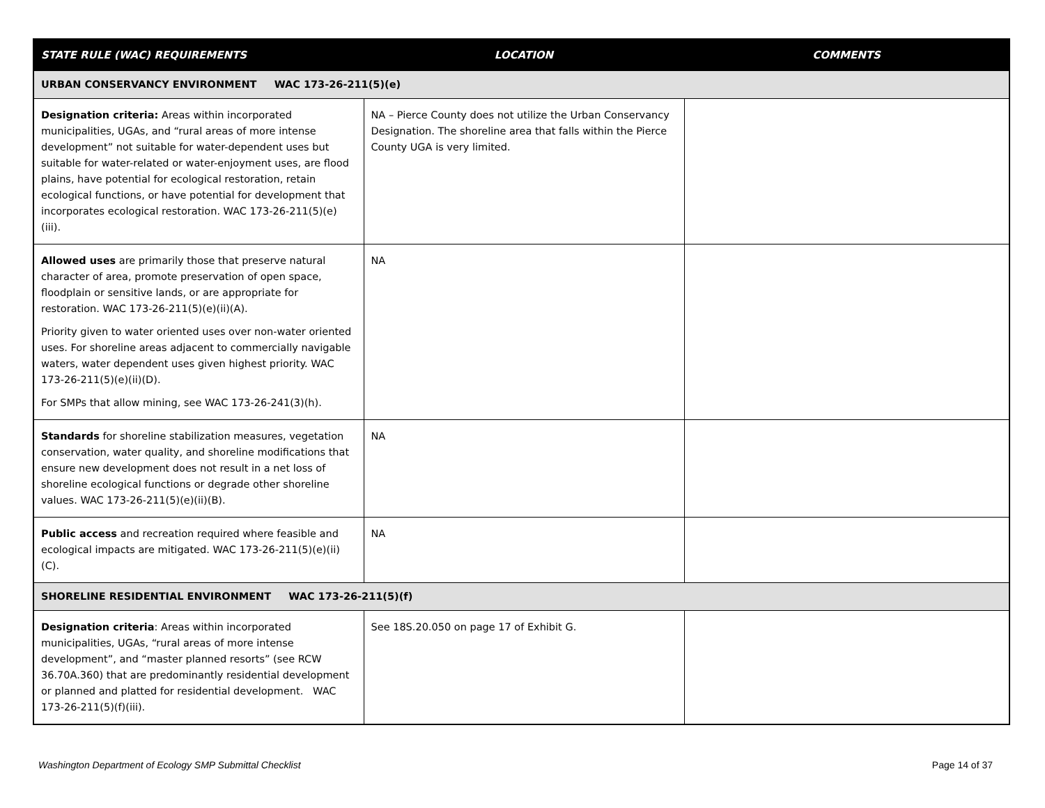| STATE RULE (WAC) REQUIREMENTS | LOCATION | COMMENTS |
| --- | --- | --- |
| URBAN CONSERVANCY ENVIRONMENT WAC 173-26-211(5)(e) | | |
| Designation criteria: Areas within incorporated municipalities, UGAs, and “rural areas of more intense development” not suitable for water-dependent uses but suitable for water-related or water-enjoyment uses, are flood plains, have potential for ecological restoration, retain ecological functions, or have potential for development that incorporates ecological restoration. WAC 173-26-211(5)(e)(iii). | NA – Pierce County does not utilize the Urban Conservancy Designation. The shoreline area that falls within the Pierce County UGA is very limited. | |
| Allowed uses are primarily those that preserve natural character of area, promote preservation of open space, floodplain or sensitive lands, or are appropriate for restoration. WAC 173-26-211(5)(e)(ii)(A). Priority given to water oriented uses over non-water oriented uses. For shoreline areas adjacent to commercially navigable waters, water dependent uses given highest priority. WAC 173-26-211(5)(e)(ii)(D). For SMPs that allow mining, see WAC 173-26-241(3)(h). | NA | |
| Standards for shoreline stabilization measures, vegetation conservation, water quality, and shoreline modifications that ensure new development does not result in a net loss of shoreline ecological functions or degrade other shoreline values. WAC 173-26-211(5)(e)(ii)(B). | NA | |
| Public access and recreation required where feasible and ecological impacts are mitigated. WAC 173-26-211(5)(e)(ii)(C). | NA | |
| SHORELINE RESIDENTIAL ENVIRONMENT WAC 173-26-211(5)(f) | | |
| Designation criteria : Areas within incorporated municipalities, UGAs, “rural areas of more intense development”, and “master planned resorts” (see RCW 36.70A.360) that are predominantly residential development or planned and platted for residential development. WAC 173-26-211(5)(f)(iii). | See 18S.20.050 on page 17 of Exhibit G. | |
Washington Department of Ecology SMP Submittal Checklist Page 14 of 37